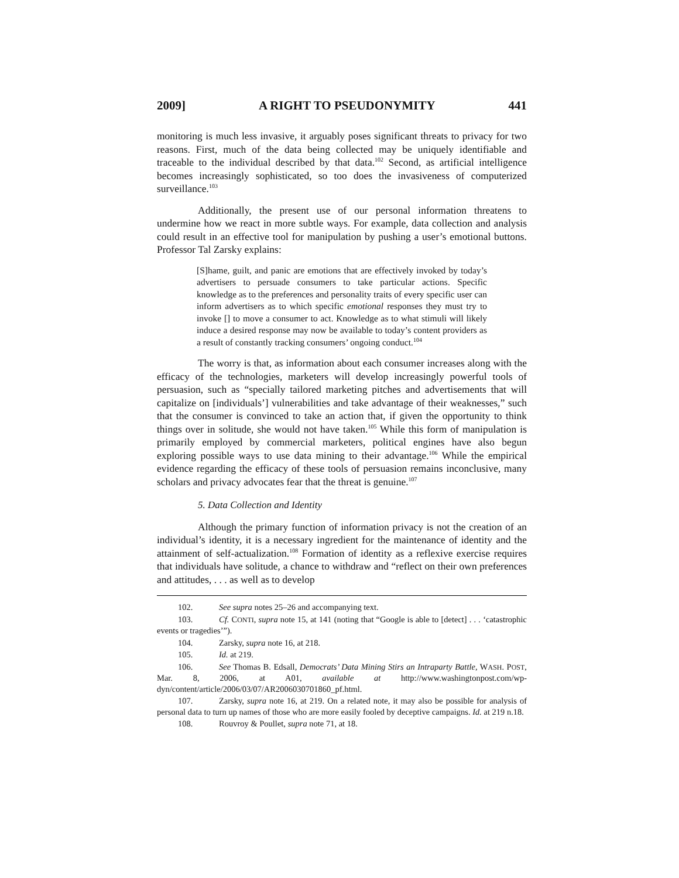2009] A RIGHT TO PSEUDONYMITY 441
monitoring is much less invasive, it arguably poses significant threats to privacy for two reasons. First, much of the data being collected may be uniquely identifiable and traceable to the individual described by that data.<sup>102</sup> Second, as artificial intelligence becomes increasingly sophisticated, so too does the invasiveness of computerized surveillance.<sup>103</sup>
Additionally, the present use of our personal information threatens to undermine how we react in more subtle ways. For example, data collection and analysis could result in an effective tool for manipulation by pushing a user’s emotional buttons. Professor Tal Zarsky explains:
[S]hame, guilt, and panic are emotions that are effectively invoked by today’s advertisers to persuade consumers to take particular actions. Specific knowledge as to the preferences and personality traits of every specific user can inform advertisers as to which specific emotional responses they must try to invoke [] to move a consumer to act. Knowledge as to what stimuli will likely induce a desired response may now be available to today’s content providers as a result of constantly tracking consumers’ ongoing conduct.<sup>104</sup>
The worry is that, as information about each consumer increases along with the efficacy of the technologies, marketers will develop increasingly powerful tools of persuasion, such as “specially tailored marketing pitches and advertisements that will capitalize on [individuals’] vulnerabilities and take advantage of their weaknesses,” such that the consumer is convinced to take an action that, if given the opportunity to think things over in solitude, she would not have taken.<sup>105</sup> While this form of manipulation is primarily employed by commercial marketers, political engines have also begun exploring possible ways to use data mining to their advantage.<sup>106</sup> While the empirical evidence regarding the efficacy of these tools of persuasion remains inconclusive, many scholars and privacy advocates fear that the threat is genuine.<sup>107</sup>
5. Data Collection and Identity
Although the primary function of information privacy is not the creation of an individual’s identity, it is a necessary ingredient for the maintenance of identity and the attainment of self-actualization.<sup>108</sup> Formation of identity as a reflexive exercise requires that individuals have solitude, a chance to withdraw and “reflect on their own preferences and attitudes, . . . as well as to develop
102. See supra notes 25–26 and accompanying text.
103. Cf. CONTI, supra note 15, at 141 (noting that “Google is able to [detect] . . . ‘catastrophic events or tragedies’”).
104. Zarsky, supra note 16, at 218.
105. Id. at 219.
106. See Thomas B. Edsall, Democrats’ Data Mining Stirs an Intraparty Battle, WASH. POST, Mar. 8, 2006, at A01, available at http://www.washingtonpost.com/wp-dyn/content/article/2006/03/07/AR2006030701860_pf.html.
107. Zarsky, supra note 16, at 219. On a related note, it may also be possible for analysis of personal data to turn up names of those who are more easily fooled by deceptive campaigns. Id. at 219 n.18.
108. Rouvroy & Poullet, supra note 71, at 18.